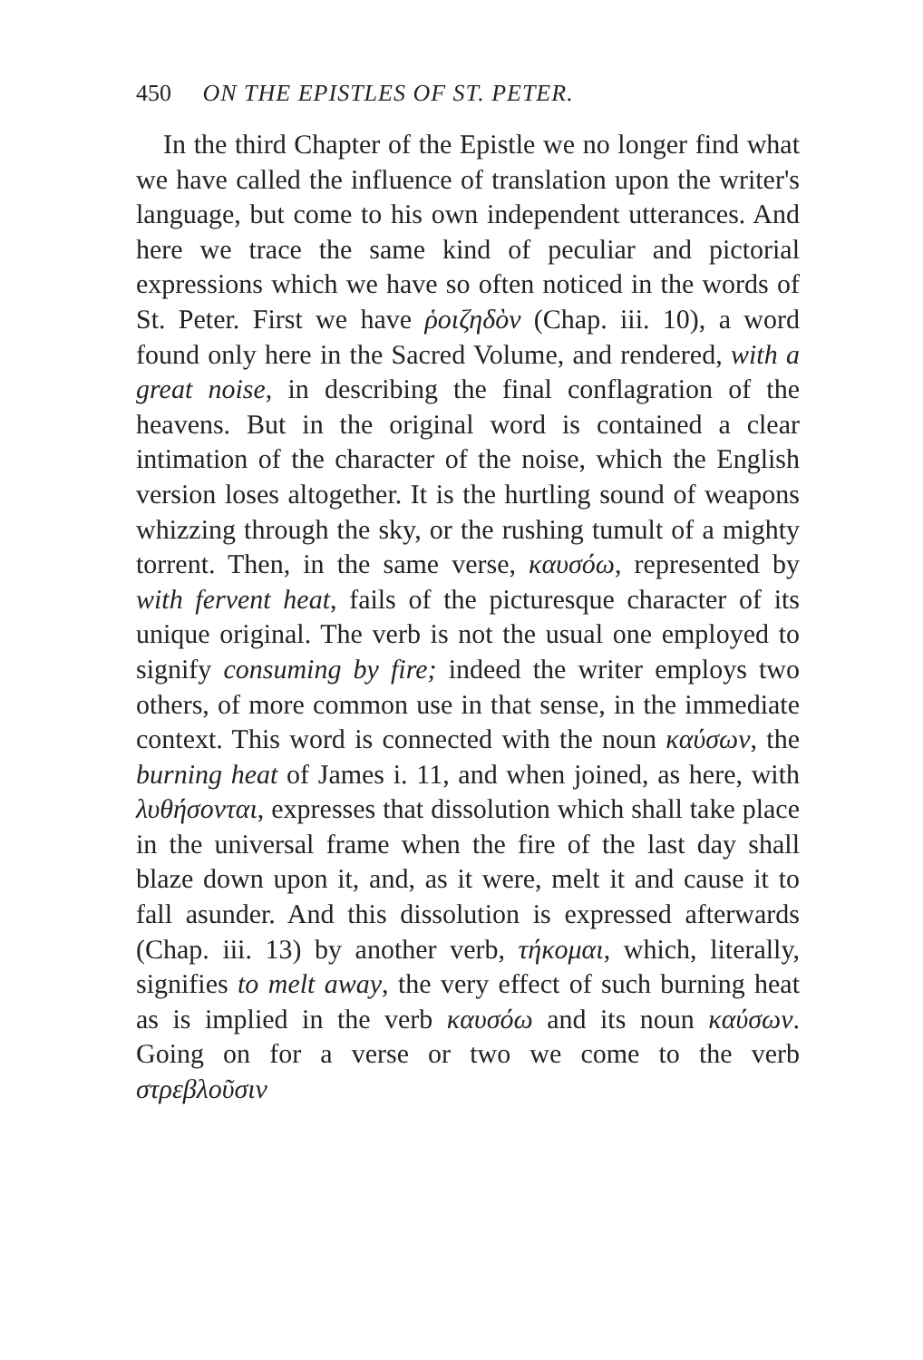450 ON THE EPISTLES OF ST. PETER.
In the third Chapter of the Epistle we no longer find what we have called the influence of translation upon the writer's language, but come to his own independent utterances. And here we trace the same kind of peculiar and pictorial expressions which we have so often noticed in the words of St. Peter. First we have ῥοιζηδὸν (Chap. iii. 10), a word found only here in the Sacred Volume, and rendered, with a great noise, in describing the final conflagration of the heavens. But in the original word is contained a clear intimation of the character of the noise, which the English version loses altogether. It is the hurtling sound of weapons whizzing through the sky, or the rushing tumult of a mighty torrent. Then, in the same verse, καυσόω, represented by with fervent heat, fails of the picturesque character of its unique original. The verb is not the usual one employed to signify consuming by fire; indeed the writer employs two others, of more common use in that sense, in the immediate context. This word is connected with the noun καύσων, the burning heat of James i. 11, and when joined, as here, with λυθήσονται, expresses that dissolution which shall take place in the universal frame when the fire of the last day shall blaze down upon it, and, as it were, melt it and cause it to fall asunder. And this dissolution is expressed afterwards (Chap. iii. 13) by another verb, τήκομαι, which, literally, signifies to melt away, the very effect of such burning heat as is implied in the verb καυσόω and its noun καύσων. Going on for a verse or two we come to the verb στρεβλοῦσιν